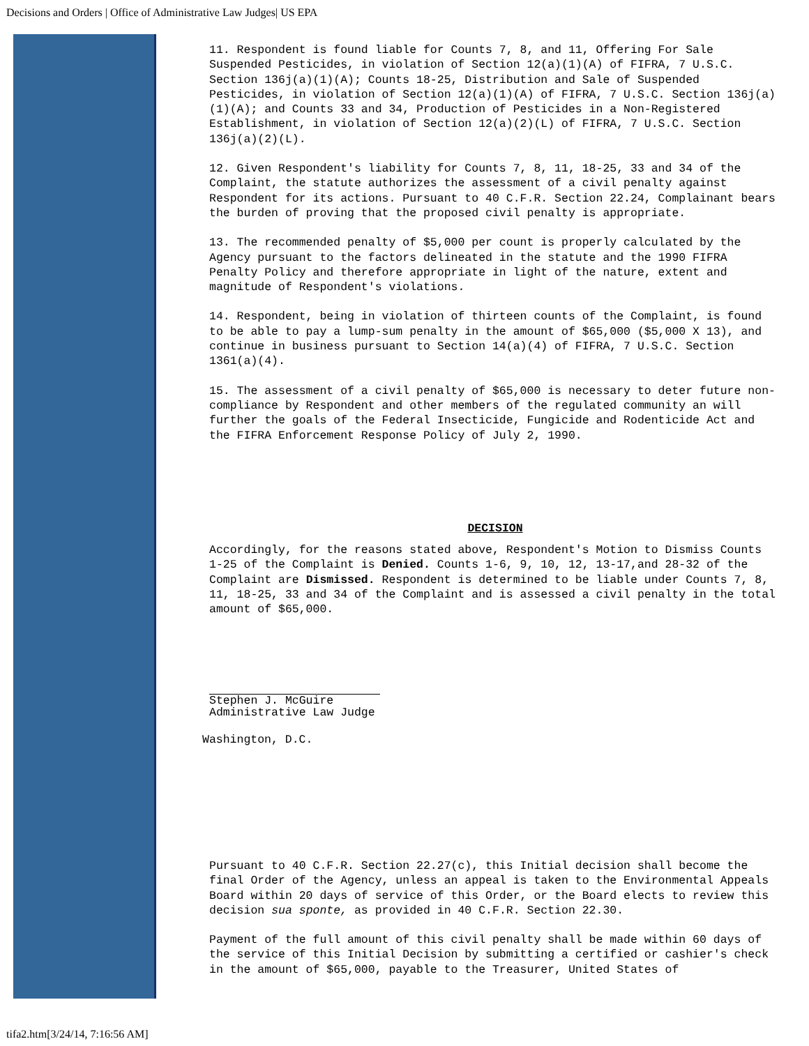Decisions and Orders | Office of Administrative Law Judges| US EPA
11. Respondent is found liable for Counts 7, 8, and 11, Offering For Sale Suspended Pesticides, in violation of Section 12(a)(1)(A) of FIFRA, 7 U.S.C. Section 136j(a)(1)(A); Counts 18-25, Distribution and Sale of Suspended Pesticides, in violation of Section 12(a)(1)(A) of FIFRA, 7 U.S.C. Section 136j(a)(1)(A); and Counts 33 and 34, Production of Pesticides in a Non-Registered Establishment, in violation of Section 12(a)(2)(L) of FIFRA, 7 U.S.C. Section 136j(a)(2)(L).
12. Given Respondent's liability for Counts 7, 8, 11, 18-25, 33 and 34 of the Complaint, the statute authorizes the assessment of a civil penalty against Respondent for its actions. Pursuant to 40 C.F.R. Section 22.24, Complainant bears the burden of proving that the proposed civil penalty is appropriate.
13. The recommended penalty of $5,000 per count is properly calculated by the Agency pursuant to the factors delineated in the statute and the 1990 FIFRA Penalty Policy and therefore appropriate in light of the nature, extent and magnitude of Respondent's violations.
14. Respondent, being in violation of thirteen counts of the Complaint, is found to be able to pay a lump-sum penalty in the amount of $65,000 ($5,000 X 13), and continue in business pursuant to Section 14(a)(4) of FIFRA, 7 U.S.C. Section 1361(a)(4).
15. The assessment of a civil penalty of $65,000 is necessary to deter future non-compliance by Respondent and other members of the regulated community an will further the goals of the Federal Insecticide, Fungicide and Rodenticide Act and the FIFRA Enforcement Response Policy of July 2, 1990.
DECISION
Accordingly, for the reasons stated above, Respondent's Motion to Dismiss Counts 1-25 of the Complaint is Denied. Counts 1-6, 9, 10, 12, 13-17,and 28-32 of the Complaint are Dismissed. Respondent is determined to be liable under Counts 7, 8, 11, 18-25, 33 and 34 of the Complaint and is assessed a civil penalty in the total amount of $65,000.
Stephen J. McGuire
Administrative Law Judge
Washington, D.C.
Pursuant to 40 C.F.R. Section 22.27(c), this Initial decision shall become the final Order of the Agency, unless an appeal is taken to the Environmental Appeals Board within 20 days of service of this Order, or the Board elects to review this decision sua sponte, as provided in 40 C.F.R. Section 22.30.
Payment of the full amount of this civil penalty shall be made within 60 days of the service of this Initial Decision by submitting a certified or cashier's check in the amount of $65,000, payable to the Treasurer, United States of
tifa2.htm[3/24/14, 7:16:56 AM]